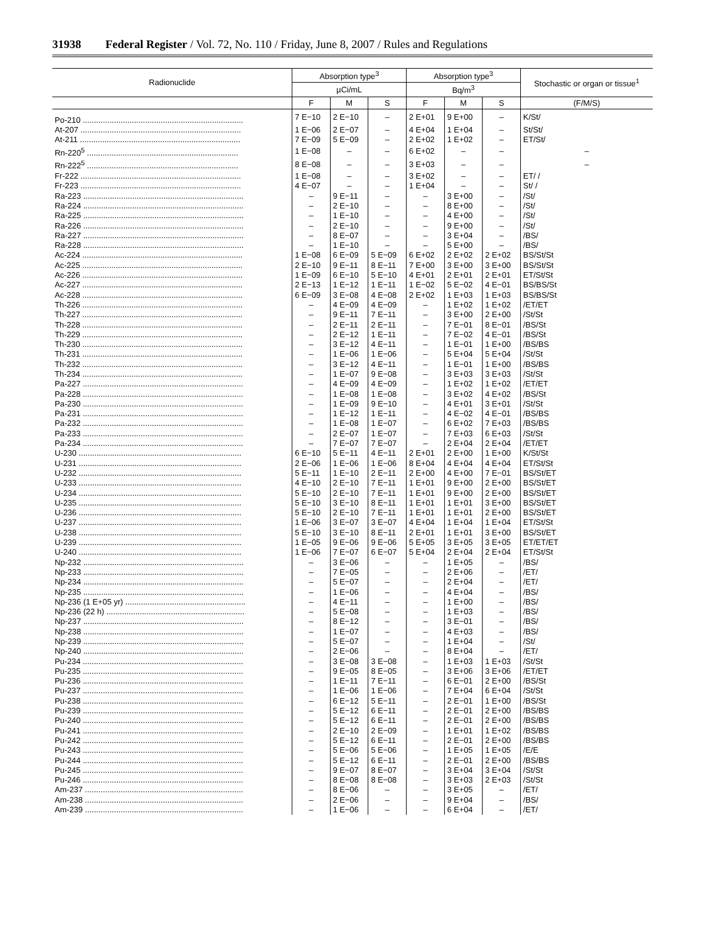31938 Federal Register / Vol. 72, No. 110 / Friday, June 8, 2007 / Rules and Regulations
| Radionuclide | Absorption type<sup>3</sup> | | | Absorption type<sup>3</sup> | | | Stochastic or organ or tissue<sup>1</sup> |
| --- | --- | --- | --- | --- | --- | --- | --- |
| | µCi/mL | | | Bq/m<sup>3</sup> | | | |
| | F | M | S | F | M | S | (F/M/S) |
| Po-210 ........................................................................ | 7 E−10 | 2 E−10 | – | 2 E+01 | 9 E+00 | – | K/St/ |
| At-207 ........................................................................ | 1 E−06 | 2 E−07 | – | 4 E+04 | 1 E+04 | – | St/St/ |
| At-211 ........................................................................ | 7 E−09 | 5 E−09 | – | 2 E+02 | 1 E+02 | – | ET/St/ |
| Rn-220<sup>5</sup> .................................................................... | 1 E−08 | – | – | 6 E+02 | – | – | – |
| Rn-222<sup>5</sup> .................................................................... | 8 E−08 | – | – | 3 E+03 | – | – | – |
| Fr-222 ........................................................................ | 1 E−08 | – | – | 3 E+02 | – | – | ET/ / |
| Fr-223 ........................................................................ | 4 E−07 | – | – | 1 E+04 | – | – | St/ / |
| Ra-223 ........................................................................ | – | 9 E−11 | – | – | 3 E+00 | – | /St/ |
| Ra-224 ........................................................................ | – | 2 E−10 | – | – | 8 E+00 | – | /St/ |
| Ra-225 ........................................................................ | – | 1 E−10 | – | – | 4 E+00 | – | /St/ |
| Ra-226 ........................................................................ | – | 2 E−10 | – | – | 9 E+00 | – | /St/ |
| Ra-227 ........................................................................ | – | 8 E−07 | – | – | 3 E+04 | – | /BS/ |
| Ra-228 ........................................................................ | – | 1 E−10 | – | – | 5 E+00 | – | /BS/ |
| Ac-224 ........................................................................ | 1 E−08 | 6 E−09 | 5 E−09 | 6 E+02 | 2 E+02 | 2 E+02 | BS/St/St |
| Ac-225 ........................................................................ | 2 E−10 | 9 E−11 | 8 E−11 | 7 E+00 | 3 E+00 | 3 E+00 | BS/St/St |
| Ac-226 ........................................................................ | 1 E−09 | 6 E−10 | 5 E−10 | 4 E+01 | 2 E+01 | 2 E+01 | ET/St/St |
| Ac-227 ........................................................................ | 2 E−13 | 1 E−12 | 1 E−11 | 1 E−02 | 5 E−02 | 4 E−01 | BS/BS/St |
| Ac-228 ........................................................................ | 6 E−09 | 3 E−08 | 4 E−08 | 2 E+02 | 1 E+03 | 1 E+03 | BS/BS/St |
| Th-226 ........................................................................ | – | 4 E−09 | 4 E−09 | – | 1 E+02 | 1 E+02 | /ET/ET |
| Th-227 ........................................................................ | – | 9 E−11 | 7 E−11 | – | 3 E+00 | 2 E+00 | /St/St |
| Th-228 ........................................................................ | – | 2 E−11 | 2 E−11 | – | 7 E−01 | 8 E−01 | /BS/St |
| Th-229 ........................................................................ | – | 2 E−12 | 1 E−11 | – | 7 E−02 | 4 E−01 | /BS/St |
| Th-230 ........................................................................ | – | 3 E−12 | 4 E−11 | – | 1 E−01 | 1 E+00 | /BS/BS |
| Th-231 ........................................................................ | – | 1 E−06 | 1 E−06 | – | 5 E+04 | 5 E+04 | /St/St |
| Th-232 ........................................................................ | – | 3 E−12 | 4 E−11 | – | 1 E−01 | 1 E+00 | /BS/BS |
| Th-234 ........................................................................ | – | 1 E−07 | 9 E−08 | – | 3 E+03 | 3 E+03 | /St/St |
| Pa-227 ........................................................................ | – | 4 E−09 | 4 E−09 | – | 1 E+02 | 1 E+02 | /ET/ET |
| Pa-228 ........................................................................ | – | 1 E−08 | 1 E−08 | – | 3 E+02 | 4 E+02 | /BS/St |
| Pa-230 ........................................................................ | – | 1 E−09 | 9 E−10 | – | 4 E+01 | 3 E+01 | /St/St |
| Pa-231 ........................................................................ | – | 1 E−12 | 1 E−11 | – | 4 E−02 | 4 E−01 | /BS/BS |
| Pa-232 ........................................................................ | – | 1 E−08 | 1 E−07 | – | 6 E+02 | 7 E+03 | /BS/BS |
| Pa-233 ........................................................................ | – | 2 E−07 | 1 E−07 | – | 7 E+03 | 6 E+03 | /St/St |
| Pa-234 ........................................................................ | – | 7 E−07 | 7 E−07 | – | 2 E+04 | 2 E+04 | /ET/ET |
| U-230 ......................................................................... | 6 E−10 | 5 E−11 | 4 E−11 | 2 E+01 | 2 E+00 | 1 E+00 | K/St/St |
| U-231 ......................................................................... | 2 E−06 | 1 E−06 | 1 E−06 | 8 E+04 | 4 E+04 | 4 E+04 | ET/St/St |
| U-232 ......................................................................... | 5 E−11 | 1 E−10 | 2 E−11 | 2 E+00 | 4 E+00 | 7 E−01 | BS/St/ET |
| U-233 ......................................................................... | 4 E−10 | 2 E−10 | 7 E−11 | 1 E+01 | 9 E+00 | 2 E+00 | BS/St/ET |
| U-234 ......................................................................... | 5 E−10 | 2 E−10 | 7 E−11 | 1 E+01 | 9 E+00 | 2 E+00 | BS/St/ET |
| U-235 ......................................................................... | 5 E−10 | 3 E−10 | 8 E−11 | 1 E+01 | 1 E+01 | 3 E+00 | BS/St/ET |
| U-236 ......................................................................... | 5 E−10 | 2 E−10 | 7 E−11 | 1 E+01 | 1 E+01 | 2 E+00 | BS/St/ET |
| U-237 ......................................................................... | 1 E−06 | 3 E−07 | 3 E−07 | 4 E+04 | 1 E+04 | 1 E+04 | ET/St/St |
| U-238 ......................................................................... | 5 E−10 | 3 E−10 | 8 E−11 | 2 E+01 | 1 E+01 | 3 E+00 | BS/St/ET |
| U-239 ......................................................................... | 1 E−05 | 9 E−06 | 9 E−06 | 5 E+05 | 3 E+05 | 3 E+05 | ET/ET/ET |
| U-240 ......................................................................... | 1 E−06 | 7 E−07 | 6 E−07 | 5 E+04 | 2 E+04 | 2 E+04 | ET/St/St |
| Np-232 ........................................................................ | – | 3 E−06 | – | – | 1 E+05 | – | /BS/ |
| Np-233 ........................................................................ | – | 7 E−05 | – | – | 2 E+06 | – | /ET/ |
| Np-234 ........................................................................ | – | 5 E−07 | – | – | 2 E+04 | – | /ET/ |
| Np-235 ........................................................................ | – | 1 E−06 | – | – | 4 E+04 | – | /BS/ |
| Np-236 (1 E+05 yr) ...................................................... | – | 4 E−11 | – | – | 1 E+00 | – | /BS/ |
| Np-236 (22 h) .............................................................. | – | 5 E−08 | – | – | 1 E+03 | – | /BS/ |
| Np-237 ........................................................................ | – | 8 E−12 | – | – | 3 E−01 | – | /BS/ |
| Np-238 ........................................................................ | – | 1 E−07 | – | – | 4 E+03 | – | /BS/ |
| Np-239 ........................................................................ | – | 5 E−07 | – | – | 1 E+04 | – | /St/ |
| Np-240 ........................................................................ | – | 2 E−06 | – | – | 8 E+04 | – | /ET/ |
| Pu-234 ........................................................................ | – | 3 E−08 | 3 E−08 | – | 1 E+03 | 1 E+03 | /St/St |
| Pu-235 ........................................................................ | – | 9 E−05 | 8 E−05 | – | 3 E+06 | 3 E+06 | /ET/ET |
| Pu-236 ........................................................................ | – | 1 E−11 | 7 E−11 | – | 6 E−01 | 2 E+00 | /BS/St |
| Pu-237 ........................................................................ | – | 1 E−06 | 1 E−06 | – | 7 E+04 | 6 E+04 | /St/St |
| Pu-238 ........................................................................ | – | 6 E−12 | 5 E−11 | – | 2 E−01 | 1 E+00 | /BS/St |
| Pu-239 ........................................................................ | – | 5 E−12 | 6 E−11 | – | 2 E−01 | 2 E+00 | /BS/BS |
| Pu-240 ........................................................................ | – | 5 E−12 | 6 E−11 | – | 2 E−01 | 2 E+00 | /BS/BS |
| Pu-241 ........................................................................ | – | 2 E−10 | 2 E−09 | – | 1 E+01 | 1 E+02 | /BS/BS |
| Pu-242 ........................................................................ | – | 5 E−12 | 6 E−11 | – | 2 E−01 | 2 E+00 | /BS/BS |
| Pu-243 ........................................................................ | – | 5 E−06 | 5 E−06 | – | 1 E+05 | 1 E+05 | /E/E |
| Pu-244 ........................................................................ | – | 5 E−12 | 6 E−11 | – | 2 E−01 | 2 E+00 | /BS/BS |
| Pu-245 ........................................................................ | – | 9 E−07 | 8 E−07 | – | 3 E+04 | 3 E+04 | /St/St |
| Pu-246 ........................................................................ | – | 8 E−08 | 8 E−08 | – | 3 E+03 | 2 E+03 | /St/St |
| Am-237 ....................................................................... | – | 8 E−06 | – | – | 3 E+05 | – | /ET/ |
| Am-238 ....................................................................... | – | 2 E−06 | – | – | 9 E+04 | – | /BS/ |
| Am-239 ....................................................................... | – | 1 E−06 | – | – | 6 E+04 | – | /ET/ |